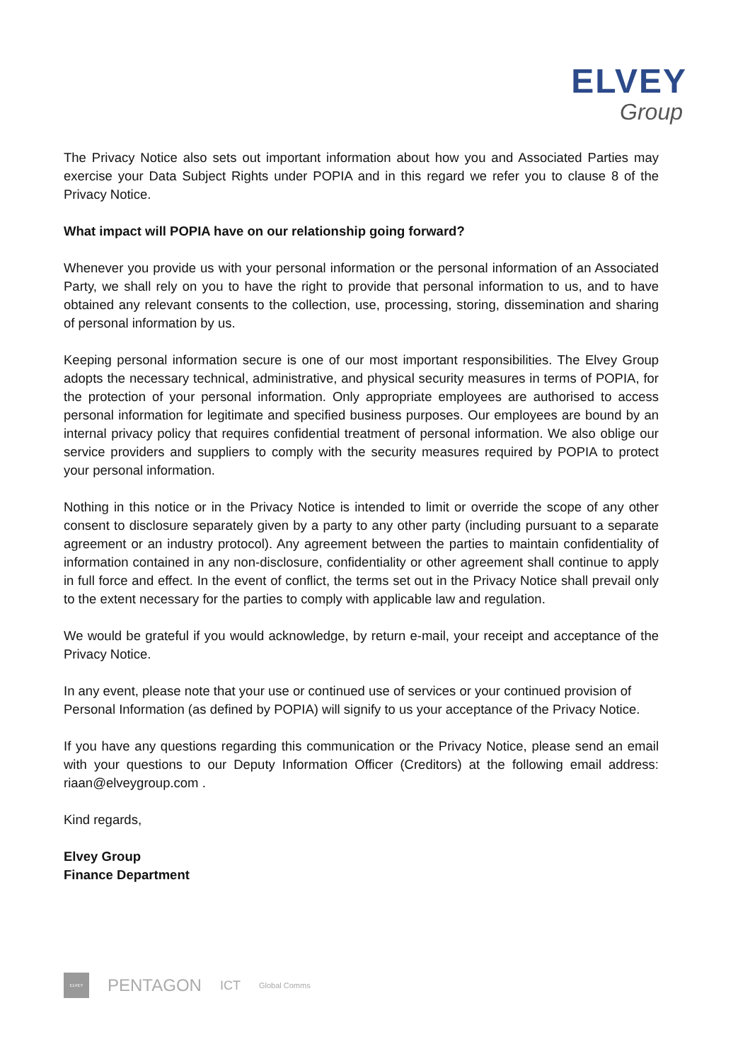ELVEY
Group
The Privacy Notice also sets out important information about how you and Associated Parties may exercise your Data Subject Rights under POPIA and in this regard we refer you to clause 8 of the Privacy Notice.
What impact will POPIA have on our relationship going forward?
Whenever you provide us with your personal information or the personal information of an Associated Party, we shall rely on you to have the right to provide that personal information to us, and to have obtained any relevant consents to the collection, use, processing, storing, dissemination and sharing of personal information by us.
Keeping personal information secure is one of our most important responsibilities. The Elvey Group adopts the necessary technical, administrative, and physical security measures in terms of POPIA, for the protection of your personal information. Only appropriate employees are authorised to access personal information for legitimate and specified business purposes. Our employees are bound by an internal privacy policy that requires confidential treatment of personal information. We also oblige our service providers and suppliers to comply with the security measures required by POPIA to protect your personal information.
Nothing in this notice or in the Privacy Notice is intended to limit or override the scope of any other consent to disclosure separately given by a party to any other party (including pursuant to a separate agreement or an industry protocol). Any agreement between the parties to maintain confidentiality of information contained in any non-disclosure, confidentiality or other agreement shall continue to apply in full force and effect. In the event of conflict, the terms set out in the Privacy Notice shall prevail only to the extent necessary for the parties to comply with applicable law and regulation.
We would be grateful if you would acknowledge, by return e-mail, your receipt and acceptance of the Privacy Notice.
In any event, please note that your use or continued use of services or your continued provision of
Personal Information (as defined by POPIA) will signify to us your acceptance of the Privacy Notice.
If you have any questions regarding this communication or the Privacy Notice, please send an email with your questions to our Deputy Information Officer (Creditors) at the following email address: riaan@elveygroup.com .
Kind regards,
Elvey Group
Finance Department
ELVEY
PENTAGON ICT Global Comms